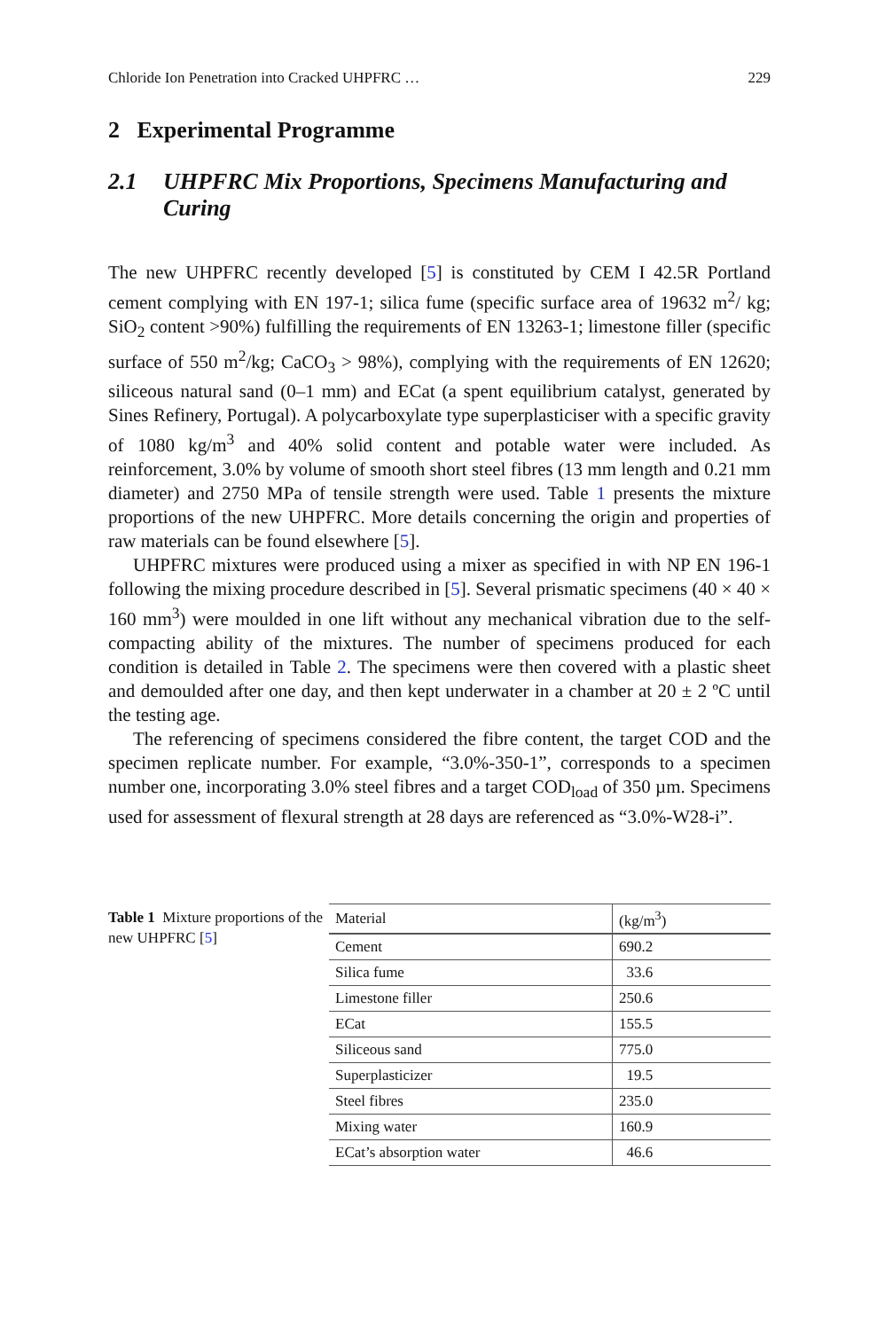Chloride Ion Penetration into Cracked UHPFRC … 229
2 Experimental Programme
2.1 UHPFRC Mix Proportions, Specimens Manufacturing and Curing
The new UHPFRC recently developed [5] is constituted by CEM I 42.5R Portland cement complying with EN 197-1; silica fume (specific surface area of 19632 m<sup>2</sup>/ kg; SiO<sub>2</sub> content >90%) fulfilling the requirements of EN 13263-1; limestone filler (specific surface of 550 m<sup>2</sup>/kg; CaCO<sub>3</sub> > 98%), complying with the requirements of EN 12620; siliceous natural sand (0–1 mm) and ECat (a spent equilibrium catalyst, generated by Sines Refinery, Portugal). A polycarboxylate type superplasticiser with a specific gravity of 1080 kg/m<sup>3</sup> and 40% solid content and potable water were included. As reinforcement, 3.0% by volume of smooth short steel fibres (13 mm length and 0.21 mm diameter) and 2750 MPa of tensile strength were used. Table 1 presents the mixture proportions of the new UHPFRC. More details concerning the origin and properties of raw materials can be found elsewhere [5].
UHPFRC mixtures were produced using a mixer as specified in with NP EN 196-1 following the mixing procedure described in [5]. Several prismatic specimens (40 × 40 × 160 mm<sup>3</sup>) were moulded in one lift without any mechanical vibration due to the self-compacting ability of the mixtures. The number of specimens produced for each condition is detailed in Table 2. The specimens were then covered with a plastic sheet and demoulded after one day, and then kept underwater in a chamber at 20 ± 2 ºC until the testing age.
The referencing of specimens considered the fibre content, the target COD and the specimen replicate number. For example, “3.0%-350-1”, corresponds to a specimen number one, incorporating 3.0% steel fibres and a target COD<sub>load</sub> of 350 µm. Specimens used for assessment of flexural strength at 28 days are referenced as “3.0%-W28-i”.
Table 1 Mixture proportions of the new UHPFRC [5]
| Material | (kg/m<sup>3</sup>) |
| --- | --- |
| Cement | 690.2 |
| Silica fume | 33.6 |
| Limestone filler | 250.6 |
| ECat | 155.5 |
| Siliceous sand | 775.0 |
| Superplasticizer | 19.5 |
| Steel fibres | 235.0 |
| Mixing water | 160.9 |
| ECat’s absorption water | 46.6 |